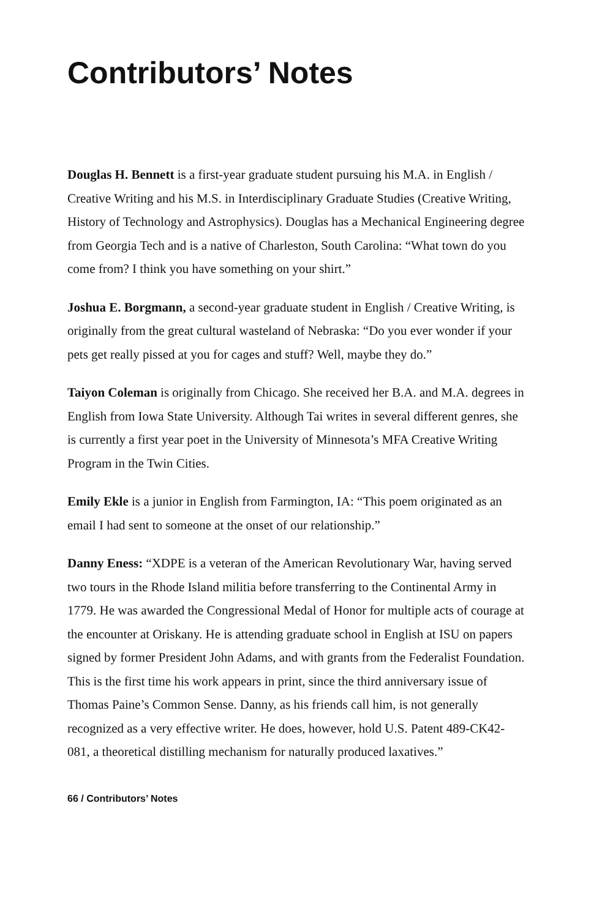Contributors’ Notes
Douglas H. Bennett is a first-year graduate student pursuing his M.A. in English / Creative Writing and his M.S. in Interdisciplinary Graduate Studies (Creative Writing, History of Technology and Astrophysics). Douglas has a Mechanical Engineering degree from Georgia Tech and is a native of Charleston, South Carolina: “What town do you come from? I think you have something on your shirt.”
Joshua E. Borgmann, a second-year graduate student in English / Creative Writing, is originally from the great cultural wasteland of Nebraska: “Do you ever wonder if your pets get really pissed at you for cages and stuff? Well, maybe they do.”
Taiyon Coleman is originally from Chicago. She received her B.A. and M.A. degrees in English from Iowa State University. Although Tai writes in several different genres, she is currently a first year poet in the University of Minnesota’s MFA Creative Writing Program in the Twin Cities.
Emily Ekle is a junior in English from Farmington, IA: “This poem originated as an email I had sent to someone at the onset of our relationship.”
Danny Eness: “XDPE is a veteran of the American Revolutionary War, having served two tours in the Rhode Island militia before transferring to the Continental Army in 1779. He was awarded the Congressional Medal of Honor for multiple acts of courage at the encounter at Oriskany. He is attending graduate school in English at ISU on papers signed by former President John Adams, and with grants from the Federalist Foundation. This is the first time his work appears in print, since the third anniversary issue of Thomas Paine’s Common Sense. Danny, as his friends call him, is not generally recognized as a very effective writer. He does, however, hold U.S. Patent 489-CK42-081, a theoretical distilling mechanism for naturally produced laxatives.”
66 / Contributors’ Notes